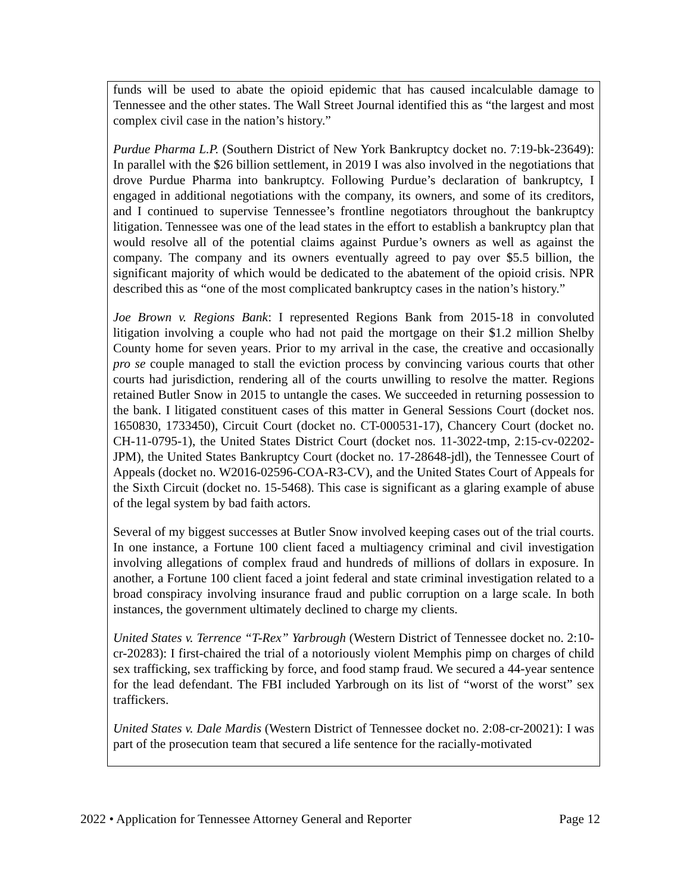funds will be used to abate the opioid epidemic that has caused incalculable damage to Tennessee and the other states. The Wall Street Journal identified this as “the largest and most complex civil case in the nation’s history.”
Purdue Pharma L.P. (Southern District of New York Bankruptcy docket no. 7:19-bk-23649): In parallel with the $26 billion settlement, in 2019 I was also involved in the negotiations that drove Purdue Pharma into bankruptcy. Following Purdue’s declaration of bankruptcy, I engaged in additional negotiations with the company, its owners, and some of its creditors, and I continued to supervise Tennessee’s frontline negotiators throughout the bankruptcy litigation. Tennessee was one of the lead states in the effort to establish a bankruptcy plan that would resolve all of the potential claims against Purdue’s owners as well as against the company. The company and its owners eventually agreed to pay over $5.5 billion, the significant majority of which would be dedicated to the abatement of the opioid crisis. NPR described this as “one of the most complicated bankruptcy cases in the nation’s history.”
Joe Brown v. Regions Bank: I represented Regions Bank from 2015-18 in convoluted litigation involving a couple who had not paid the mortgage on their $1.2 million Shelby County home for seven years. Prior to my arrival in the case, the creative and occasionally pro se couple managed to stall the eviction process by convincing various courts that other courts had jurisdiction, rendering all of the courts unwilling to resolve the matter. Regions retained Butler Snow in 2015 to untangle the cases. We succeeded in returning possession to the bank. I litigated constituent cases of this matter in General Sessions Court (docket nos. 1650830, 1733450), Circuit Court (docket no. CT-000531-17), Chancery Court (docket no. CH-11-0795-1), the United States District Court (docket nos. 11-3022-tmp, 2:15-cv-02202-JPM), the United States Bankruptcy Court (docket no. 17-28648-jdl), the Tennessee Court of Appeals (docket no. W2016-02596-COA-R3-CV), and the United States Court of Appeals for the Sixth Circuit (docket no. 15-5468). This case is significant as a glaring example of abuse of the legal system by bad faith actors.
Several of my biggest successes at Butler Snow involved keeping cases out of the trial courts. In one instance, a Fortune 100 client faced a multiagency criminal and civil investigation involving allegations of complex fraud and hundreds of millions of dollars in exposure. In another, a Fortune 100 client faced a joint federal and state criminal investigation related to a broad conspiracy involving insurance fraud and public corruption on a large scale. In both instances, the government ultimately declined to charge my clients.
United States v. Terrence “T-Rex” Yarbrough (Western District of Tennessee docket no. 2:10-cr-20283): I first-chaired the trial of a notoriously violent Memphis pimp on charges of child sex trafficking, sex trafficking by force, and food stamp fraud. We secured a 44-year sentence for the lead defendant. The FBI included Yarbrough on its list of “worst of the worst” sex traffickers.
United States v. Dale Mardis (Western District of Tennessee docket no. 2:08-cr-20021): I was part of the prosecution team that secured a life sentence for the racially-motivated
2022 • Application for Tennessee Attorney General and Reporter Page 12